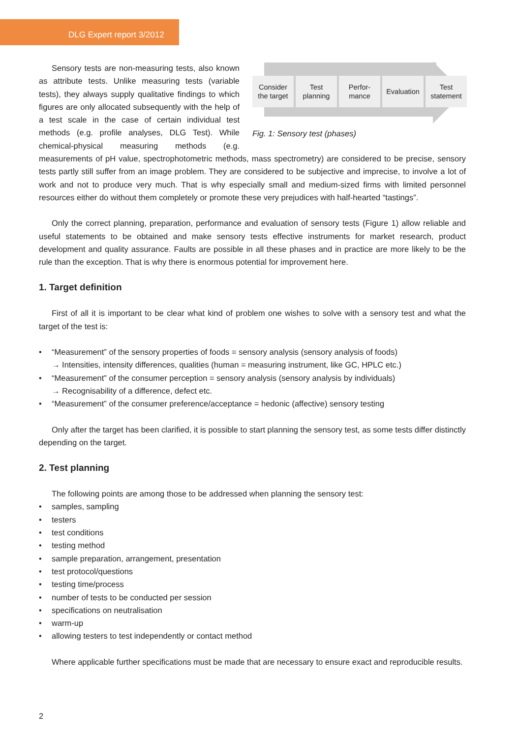DLG Expert report 3/2012
Consider
the target
Test
planning
Perfor-
mance
Evaluation
Test
statement
Fig. 1: Sensory test (phases)
Sensory tests are non-measuring tests, also known as attribute tests. Unlike measuring tests (variable tests), they always supply qualitative findings to which figures are only allocated subsequently with the help of a test scale in the case of certain individual test methods (e.g. profile analyses, DLG Test). While chemical-physical measuring methods (e.g. measurements of pH value, spectrophotometric methods, mass spectrometry) are considered to be precise, sensory tests partly still suffer from an image problem. They are considered to be subjective and imprecise, to involve a lot of work and not to produce very much. That is why especially small and medium-sized firms with limited personnel resources either do without them completely or promote these very prejudices with half-hearted “tastings”.
Only the correct planning, preparation, performance and evaluation of sensory tests (Figure 1) allow reliable and useful statements to be obtained and make sensory tests effective instruments for market research, product development and quality assurance. Faults are possible in all these phases and in practice are more likely to be the rule than the exception. That is why there is enormous potential for improvement here.
1. Target definition
First of all it is important to be clear what kind of problem one wishes to solve with a sensory test and what the target of the test is:
• “Measurement” of the sensory properties of foods = sensory analysis (sensory analysis of foods)
→ Intensities, intensity differences, qualities (human = measuring instrument, like GC, HPLC etc.)
• “Measurement” of the consumer perception = sensory analysis (sensory analysis by individuals)
→ Recognisability of a difference, defect etc.
• “Measurement” of the consumer preference/acceptance = hedonic (affective) sensory testing
Only after the target has been clarified, it is possible to start planning the sensory test, as some tests differ distinctly depending on the target.
2. Test planning
The following points are among those to be addressed when planning the sensory test:
• samples, sampling
• testers
• test conditions
• testing method
• sample preparation, arrangement, presentation
• test protocol/questions
• testing time/process
• number of tests to be conducted per session
• specifications on neutralisation
• warm-up
• allowing testers to test independently or contact method
Where applicable further specifications must be made that are necessary to ensure exact and reproducible results.
2